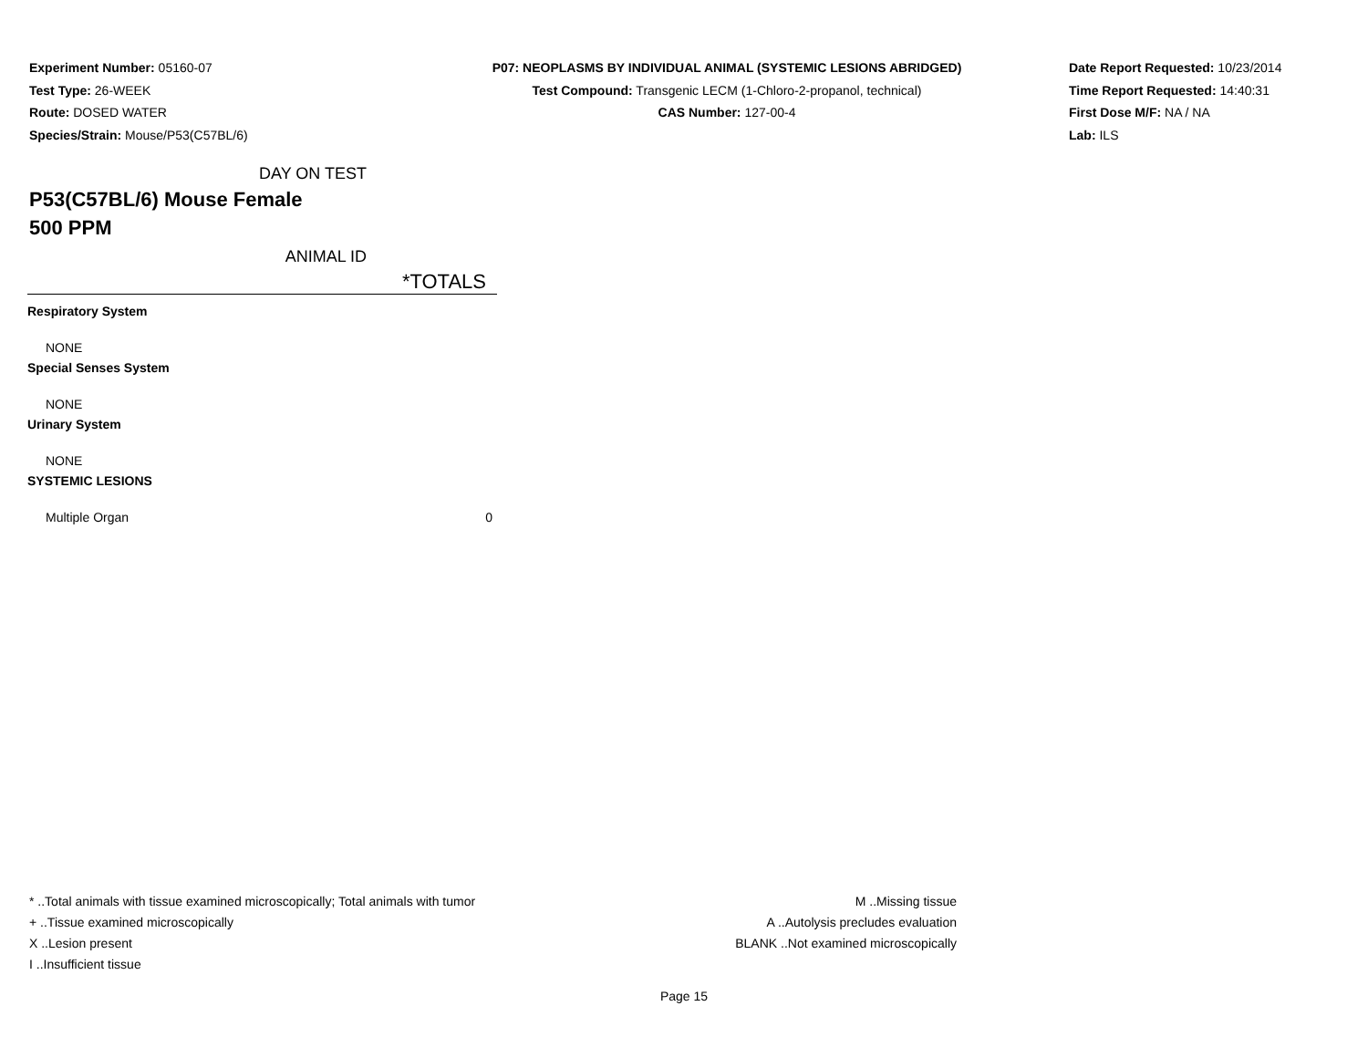Experiment Number: 05160-07
Test Type: 26-WEEK
Route: DOSED WATER
Species/Strain: Mouse/P53(C57BL/6)
P07: NEOPLASMS BY INDIVIDUAL ANIMAL (SYSTEMIC LESIONS ABRIDGED)
Test Compound: Transgenic LECM (1-Chloro-2-propanol, technical)
CAS Number: 127-00-4
Date Report Requested: 10/23/2014
Time Report Requested: 14:40:31
First Dose M/F: NA / NA
Lab: ILS
DAY ON TEST
P53(C57BL/6) Mouse Female
500 PPM
ANIMAL ID
| | *TOTALS |
| Respiratory System | |
| NONE | |
| Special Senses System | |
| NONE | |
| Urinary System | |
| NONE | |
| SYSTEMIC LESIONS | |
| Multiple Organ | 0 |
* ..Total animals with tissue examined microscopically; Total animals with tumor
+ ..Tissue examined microscopically
X ..Lesion present
I ..Insufficient tissue
M ..Missing tissue
A ..Autolysis precludes evaluation
BLANK ..Not examined microscopically
Page 15